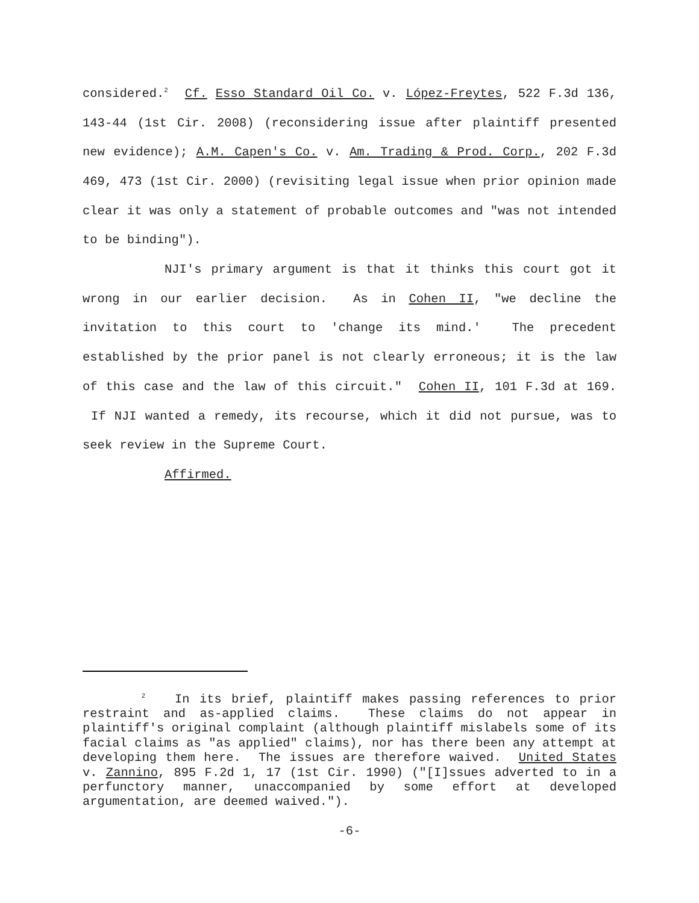considered.<sup>2</sup> Cf. Esso Standard Oil Co. v. López-Freytes, 522 F.3d 136, 143-44 (1st Cir. 2008) (reconsidering issue after plaintiff presented new evidence); A.M. Capen's Co. v. Am. Trading & Prod. Corp., 202 F.3d 469, 473 (1st Cir. 2000) (revisiting legal issue when prior opinion made clear it was only a statement of probable outcomes and "was not intended to be binding").
NJI's primary argument is that it thinks this court got it wrong in our earlier decision. As in Cohen II, "we decline the invitation to this court to 'change its mind.' The precedent established by the prior panel is not clearly erroneous; it is the law of this case and the law of this circuit." Cohen II, 101 F.3d at 169. If NJI wanted a remedy, its recourse, which it did not pursue, was to seek review in the Supreme Court.
Affirmed.
<sup>2</sup> In its brief, plaintiff makes passing references to prior restraint and as-applied claims. These claims do not appear in plaintiff's original complaint (although plaintiff mislabels some of its facial claims as "as applied" claims), nor has there been any attempt at developing them here. The issues are therefore waived. United States v. Zannino, 895 F.2d 1, 17 (1st Cir. 1990) ("[I]ssues adverted to in a perfunctory manner, unaccompanied by some effort at developed argumentation, are deemed waived.").
-6-